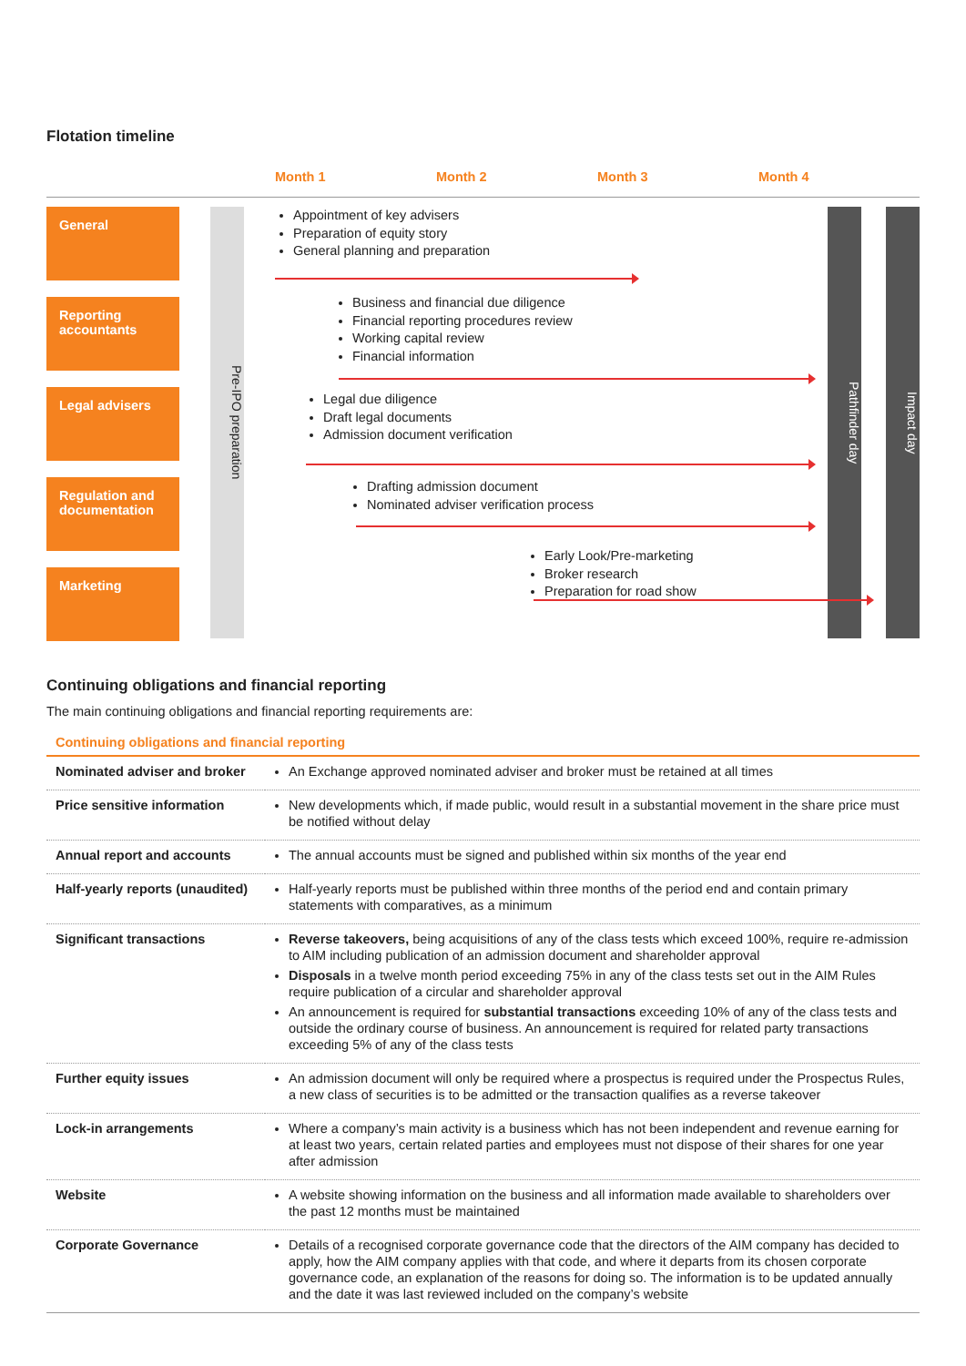Flotation timeline
Month 1 Month 2 Month 3 Month 4
General
Reporting accountants
Legal advisers
Regulation and documentation
Marketing
Pre-IPO preparation
Appointment of key advisers
Preparation of equity story
General planning and preparation
Business and financial due diligence
Financial reporting procedures review
Working capital review
Financial information
Legal due diligence
Draft legal documents
Admission document verification
Drafting admission document
Nominated adviser verification process
Early Look/Pre-marketing
Broker research
Preparation for road show
Pathfinder day
Impact day
Continuing obligations and financial reporting
The main continuing obligations and financial reporting requirements are:
| Continuing obligations and financial reporting | |
| --- | --- |
| Nominated adviser and broker | An Exchange approved nominated adviser and broker must be retained at all times |
| Price sensitive information | New developments which, if made public, would result in a substantial movement in the share price must be notified without delay |
| Annual report and accounts | The annual accounts must be signed and published within six months of the year end |
| Half-yearly reports (unaudited) | Half-yearly reports must be published within three months of the period end and contain primary statements with comparatives, as a minimum |
| Significant transactions | Reverse takeovers, being acquisitions of any of the class tests which exceed 100%, require re-admission to AIM including publication of an admission document and shareholder approval Disposals in a twelve month period exceeding 75% in any of the class tests set out in the AIM Rules require publication of a circular and shareholder approval An announcement is required for substantial transactions exceeding 10% of any of the class tests and outside the ordinary course of business. An announcement is required for related party transactions exceeding 5% of any of the class tests |
| Further equity issues | An admission document will only be required where a prospectus is required under the Prospectus Rules, a new class of securities is to be admitted or the transaction qualifies as a reverse takeover |
| Lock-in arrangements | Where a company’s main activity is a business which has not been independent and revenue earning for at least two years, certain related parties and employees must not dispose of their shares for one year after admission |
| Website | A website showing information on the business and all information made available to shareholders over the past 12 months must be maintained |
| Corporate Governance | Details of a recognised corporate governance code that the directors of the AIM company has decided to apply, how the AIM company applies with that code, and where it departs from its chosen corporate governance code, an explanation of the reasons for doing so. The information is to be updated annually and the date it was last reviewed included on the company’s website |